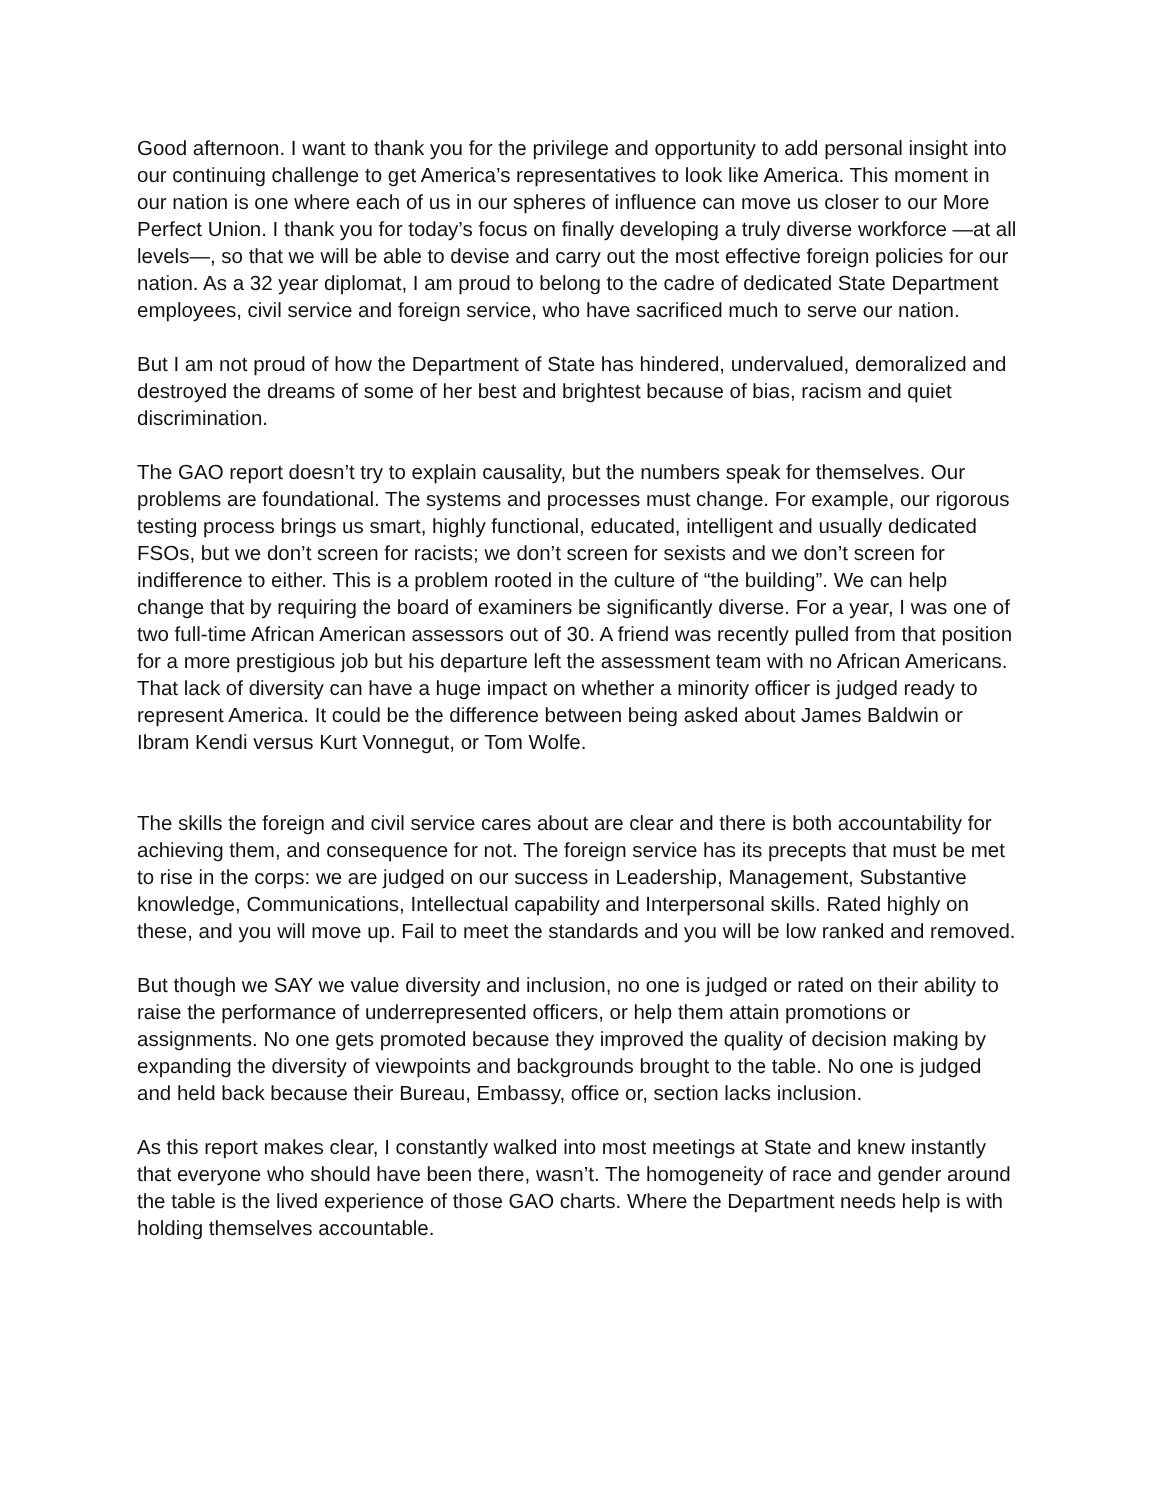Good afternoon. I want to thank you for the privilege and opportunity to add personal insight into our continuing challenge to get America’s representatives to look like America. This moment in our nation is one where each of us in our spheres of influence can move us closer to our More Perfect Union. I thank you for today’s focus on finally developing a truly diverse workforce —at all levels—, so that we will be able to devise and carry out the most effective foreign policies for our nation. As a 32 year diplomat, I am proud to belong to the cadre of dedicated State Department employees, civil service and foreign service, who have sacrificed much to serve our nation.
But I am not proud of how the Department of State has hindered, undervalued, demoralized and destroyed the dreams of some of her best and brightest because of bias, racism and quiet discrimination.
The GAO report doesn’t try to explain causality, but the numbers speak for themselves. Our problems are foundational. The systems and processes must change. For example, our rigorous testing process brings us smart, highly functional, educated, intelligent and usually dedicated FSOs, but we don’t screen for racists; we don’t screen for sexists and we don’t screen for indifference to either. This is a problem rooted in the culture of “the building”. We can help change that by requiring the board of examiners be significantly diverse. For a year, I was one of two full-time African American assessors out of 30. A friend was recently pulled from that position for a more prestigious job but his departure left the assessment team with no African Americans. That lack of diversity can have a huge impact on whether a minority officer is judged ready to represent America. It could be the difference between being asked about James Baldwin or Ibram Kendi versus Kurt Vonnegut, or Tom Wolfe.
The skills the foreign and civil service cares about are clear and there is both accountability for achieving them, and consequence for not. The foreign service has its precepts that must be met to rise in the corps: we are judged on our success in Leadership, Management, Substantive knowledge, Communications, Intellectual capability and Interpersonal skills. Rated highly on these, and you will move up. Fail to meet the standards and you will be low ranked and removed.
But though we SAY we value diversity and inclusion, no one is judged or rated on their ability to raise the performance of underrepresented officers, or help them attain promotions or assignments. No one gets promoted because they improved the quality of decision making by expanding the diversity of viewpoints and backgrounds brought to the table. No one is judged and held back because their Bureau, Embassy, office or, section lacks inclusion.
As this report makes clear, I constantly walked into most meetings at State and knew instantly that everyone who should have been there, wasn’t. The homogeneity of race and gender around the table is the lived experience of those GAO charts. Where the Department needs help is with holding themselves accountable.